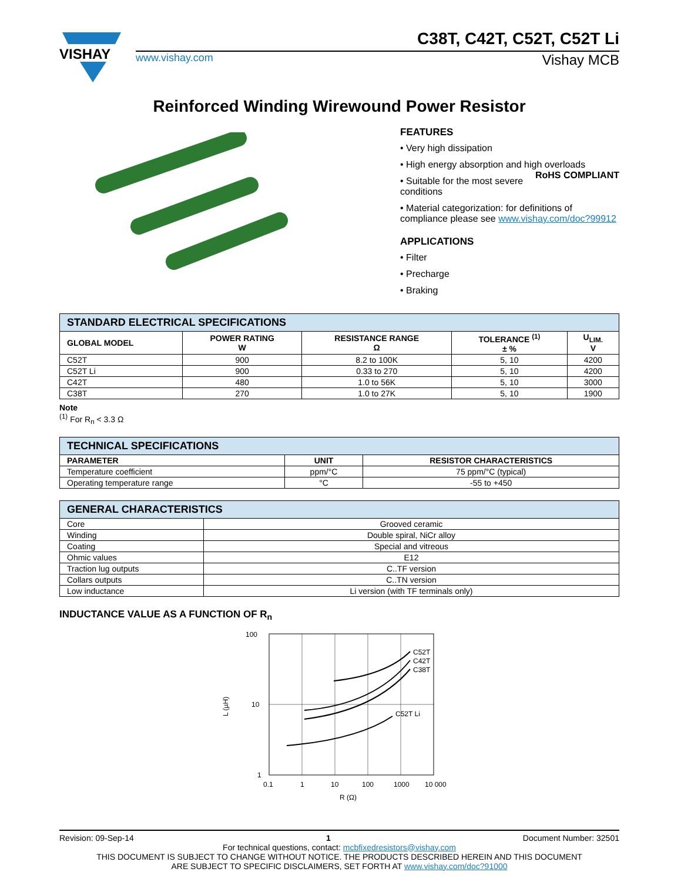VISHAY
C38T, C42T, C52T, C52T Li
www.vishay.com Vishay MCB
Reinforced Winding Wirewound Power Resistor
FEATURES
• Very high dissipation
• High energy absorption and high overloads RoHS COMPLIANT
• Suitable for the most severe conditions
• Material categorization: for definitions of compliance please see www.vishay.com/doc?99912
APPLICATIONS
• Filter
• Precharge
• Braking
| STANDARD ELECTRICAL SPECIFICATIONS | | | | |
| GLOBAL MODEL | POWER RATING W | RESISTANCE RANGE Ω | TOLERANCE <sup>(1)</sup> ± % | U<sub>LIM.</sub> V |
| C52T | 900 | 8.2 to 100K | 5, 10 | 4200 |
| C52T Li | 900 | 0.33 to 270 | 5, 10 | 4200 |
| C42T | 480 | 1.0 to 56K | 5, 10 | 3000 |
| C38T | 270 | 1.0 to 27K | 5, 10 | 1900 |
Note
<sup>(1)</sup> For R<sub>n</sub> < 3.3 Ω
| TECHNICAL SPECIFICATIONS | | |
| PARAMETER | UNIT | RESISTOR CHARACTERISTICS |
| Temperature coefficient | ppm/°C | 75 ppm/°C (typical) |
| Operating temperature range | °C | -55 to +450 |
| GENERAL CHARACTERISTICS | |
| Core | Grooved ceramic |
| Winding | Double spiral, NiCr alloy |
| Coating | Special and vitreous |
| Ohmic values | E12 |
| Traction lug outputs | C..TF version |
| Collars outputs | C..TN version |
| Low inductance | Li version (with TF terminals only) |
INDUCTANCE VALUE AS A FUNCTION OF R<sub>n</sub>
C52T
C42T
C38T
C52T Li
100
10
1
0.1
1
10
100
1000
10 000
R (Ω)
L (µH)
Revision: 09-Sep-14 1 Document Number: 32501
For technical questions, contact: mcbfixedresistors@vishay.com
THIS DOCUMENT IS SUBJECT TO CHANGE WITHOUT NOTICE. THE PRODUCTS DESCRIBED HEREIN AND THIS DOCUMENT
ARE SUBJECT TO SPECIFIC DISCLAIMERS, SET FORTH AT www.vishay.com/doc?91000